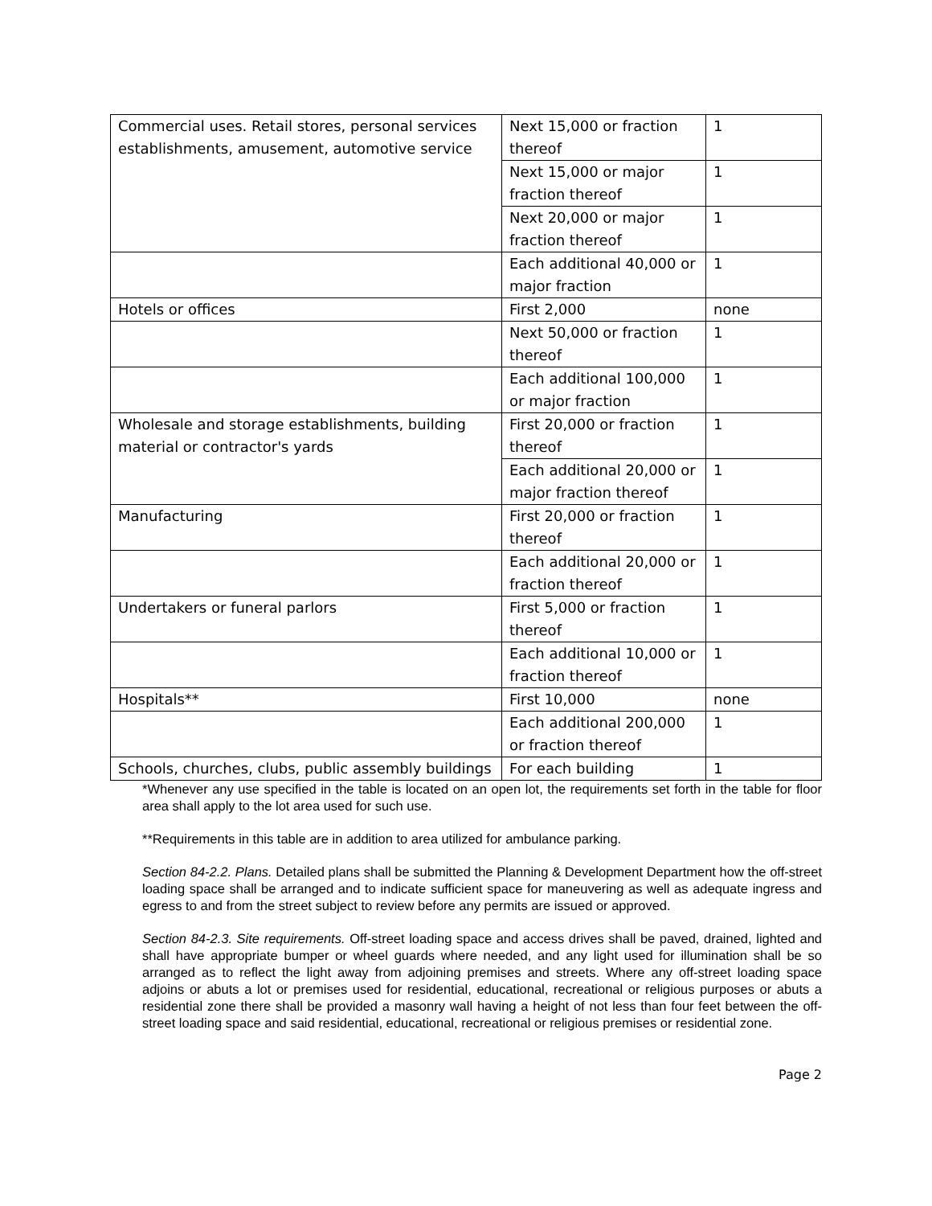| Commercial uses. Retail stores, personal services establishments, amusement, automotive service | Next 15,000 or fraction thereof | 1 |
| | Next 15,000 or major fraction thereof | 1 |
| | Next 20,000 or major fraction thereof | 1 |
| | Each additional 40,000 or major fraction | 1 |
| Hotels or offices | First 2,000 | none |
| | Next 50,000 or fraction thereof | 1 |
| | Each additional 100,000 or major fraction | 1 |
| Wholesale and storage establishments, building material or contractor's yards | First 20,000 or fraction thereof | 1 |
| | Each additional 20,000 or major fraction thereof | 1 |
| Manufacturing | First 20,000 or fraction thereof | 1 |
| | Each additional 20,000 or fraction thereof | 1 |
| Undertakers or funeral parlors | First 5,000 or fraction thereof | 1 |
| | Each additional 10,000 or fraction thereof | 1 |
| Hospitals** | First 10,000 | none |
| | Each additional 200,000 or fraction thereof | 1 |
| Schools, churches, clubs, public assembly buildings | For each building | 1 |
*Whenever any use specified in the table is located on an open lot, the requirements set forth in the table for floor area shall apply to the lot area used for such use.
**Requirements in this table are in addition to area utilized for ambulance parking.
Section 84-2.2. Plans. Detailed plans shall be submitted the Planning & Development Department how the off-street loading space shall be arranged and to indicate sufficient space for maneuvering as well as adequate ingress and egress to and from the street subject to review before any permits are issued or approved.
Section 84-2.3. Site requirements. Off-street loading space and access drives shall be paved, drained, lighted and shall have appropriate bumper or wheel guards where needed, and any light used for illumination shall be so arranged as to reflect the light away from adjoining premises and streets. Where any off-street loading space adjoins or abuts a lot or premises used for residential, educational, recreational or religious purposes or abuts a residential zone there shall be provided a masonry wall having a height of not less than four feet between the off-street loading space and said residential, educational, recreational or religious premises or residential zone.
Page 2